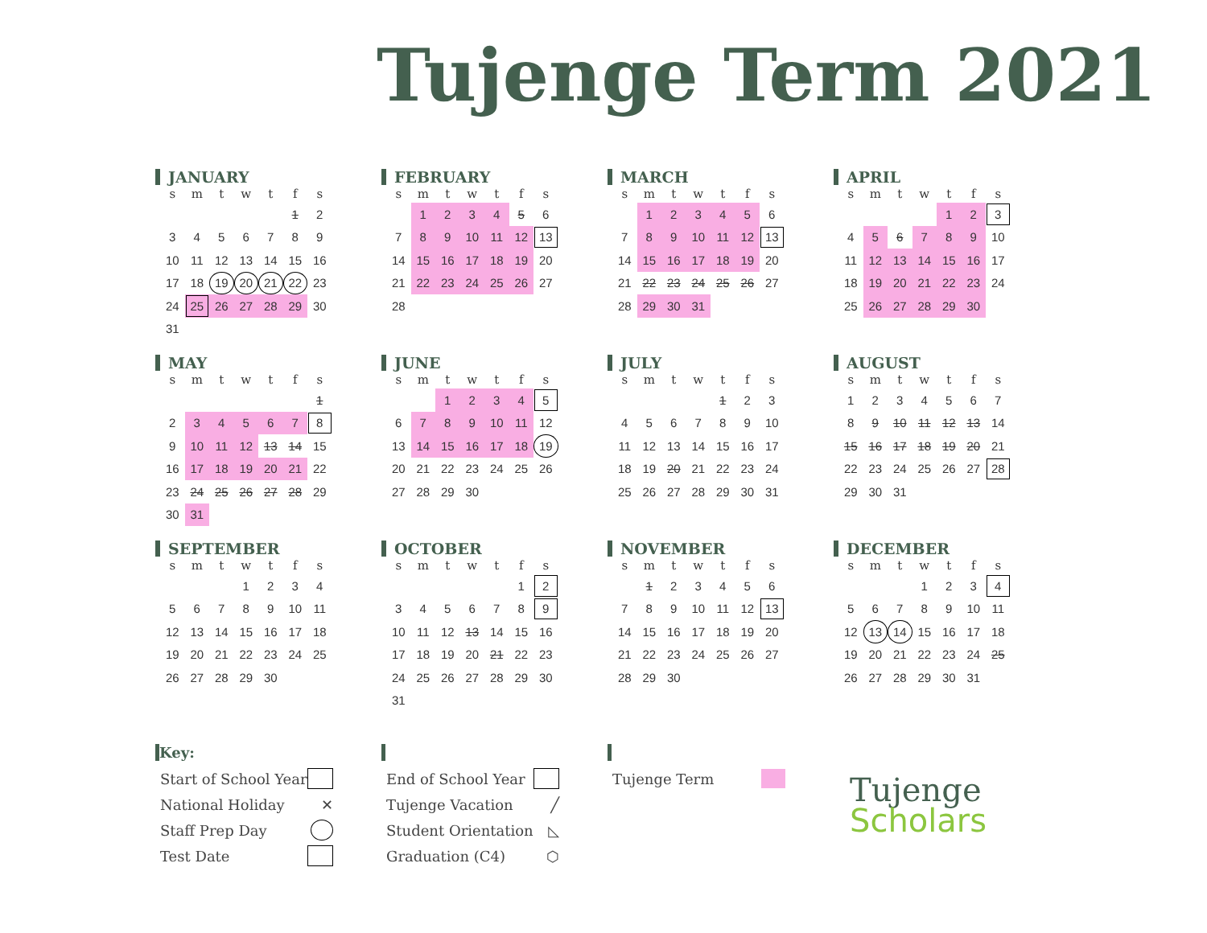Tujenge Term 2021
JANUARY
| s | m | t | w | t | f | s |
| --- | --- | --- | --- | --- | --- | --- |
| | | | | | 1 | 2 |
| 3 | 4 | 5 | 6 | 7 | 8 | 9 |
| 10 | 11 | 12 | 13 | 14 | 15 | 16 |
| 17 | 18 | 19 | 20 | 21 | 22 | 23 |
| 24 | 25 | 26 | 27 | 28 | 29 | 30 |
| 31 | | | | | | |
FEBRUARY
| s | m | t | w | t | f | s |
| --- | --- | --- | --- | --- | --- | --- |
| | 1 | 2 | 3 | 4 | 5 | 6 |
| 7 | 8 | 9 | 10 | 11 | 12 | 13 |
| 14 | 15 | 16 | 17 | 18 | 19 | 20 |
| 21 | 22 | 23 | 24 | 25 | 26 | 27 |
| 28 | | | | | | |
MARCH
| s | m | t | w | t | f | s |
| --- | --- | --- | --- | --- | --- | --- |
| | 1 | 2 | 3 | 4 | 5 | 6 |
| 7 | 8 | 9 | 10 | 11 | 12 | 13 |
| 14 | 15 | 16 | 17 | 18 | 19 | 20 |
| 21 | 22 | 23 | 24 | 25 | 26 | 27 |
| 28 | 29 | 30 | 31 | | | |
APRIL
| s | m | t | w | t | f | s |
| --- | --- | --- | --- | --- | --- | --- |
| | | | | 1 | 2 | 3 |
| 4 | 5 | 6 | 7 | 8 | 9 | 10 |
| 11 | 12 | 13 | 14 | 15 | 16 | 17 |
| 18 | 19 | 20 | 21 | 22 | 23 | 24 |
| 25 | 26 | 27 | 28 | 29 | 30 | |
MAY
| s | m | t | w | t | f | s |
| --- | --- | --- | --- | --- | --- | --- |
| | | | | | | 1 |
| 2 | 3 | 4 | 5 | 6 | 7 | 8 |
| 9 | 10 | 11 | 12 | 13 | 14 | 15 |
| 16 | 17 | 18 | 19 | 20 | 21 | 22 |
| 23 | 24 | 25 | 26 | 27 | 28 | 29 |
| 30 | 31 | | | | | |
JUNE
| s | m | t | w | t | f | s |
| --- | --- | --- | --- | --- | --- | --- |
| | | 1 | 2 | 3 | 4 | 5 |
| 6 | 7 | 8 | 9 | 10 | 11 | 12 |
| 13 | 14 | 15 | 16 | 17 | 18 | 19 |
| 20 | 21 | 22 | 23 | 24 | 25 | 26 |
| 27 | 28 | 29 | 30 | | | |
JULY
| s | m | t | w | t | f | s |
| --- | --- | --- | --- | --- | --- | --- |
| | | | | 1 | 2 | 3 |
| 4 | 5 | 6 | 7 | 8 | 9 | 10 |
| 11 | 12 | 13 | 14 | 15 | 16 | 17 |
| 18 | 19 | 20 | 21 | 22 | 23 | 24 |
| 25 | 26 | 27 | 28 | 29 | 30 | 31 |
AUGUST
| s | m | t | w | t | f | s |
| --- | --- | --- | --- | --- | --- | --- |
| 1 | 2 | 3 | 4 | 5 | 6 | 7 |
| 8 | 9 | 10 | 11 | 12 | 13 | 14 |
| 15 | 16 | 17 | 18 | 19 | 20 | 21 |
| 22 | 23 | 24 | 25 | 26 | 27 | 28 |
| 29 | 30 | 31 | | | | |
SEPTEMBER
| s | m | t | w | t | f | s |
| --- | --- | --- | --- | --- | --- | --- |
| | | | 1 | 2 | 3 | 4 |
| 5 | 6 | 7 | 8 | 9 | 10 | 11 |
| 12 | 13 | 14 | 15 | 16 | 17 | 18 |
| 19 | 20 | 21 | 22 | 23 | 24 | 25 |
| 26 | 27 | 28 | 29 | 30 | | |
OCTOBER
| s | m | t | w | t | f | s |
| --- | --- | --- | --- | --- | --- | --- |
| | | | | | 1 | 2 |
| 3 | 4 | 5 | 6 | 7 | 8 | 9 |
| 10 | 11 | 12 | 13 | 14 | 15 | 16 |
| 17 | 18 | 19 | 20 | 21 | 22 | 23 |
| 24 | 25 | 26 | 27 | 28 | 29 | 30 |
| 31 | | | | | | |
NOVEMBER
| s | m | t | w | t | f | s |
| --- | --- | --- | --- | --- | --- | --- |
| | 1 | 2 | 3 | 4 | 5 | 6 |
| 7 | 8 | 9 | 10 | 11 | 12 | 13 |
| 14 | 15 | 16 | 17 | 18 | 19 | 20 |
| 21 | 22 | 23 | 24 | 25 | 26 | 27 |
| 28 | 29 | 30 | | | | |
DECEMBER
| s | m | t | w | t | f | s |
| --- | --- | --- | --- | --- | --- | --- |
| | | | 1 | 2 | 3 | 4 |
| 5 | 6 | 7 | 8 | 9 | 10 | 11 |
| 12 | 13 | 14 | 15 | 16 | 17 | 18 |
| 19 | 20 | 21 | 22 | 23 | 24 | 25 |
| 26 | 27 | 28 | 29 | 30 | 31 | |
Key:
Start of School Year
National Holiday ✕
Staff Prep Day
Test Date
End of School Year
Tujenge Vacation ╱
Student Orientation ◺
Graduation (C4) ⬡
Tujenge Term
Tujenge
Scholars